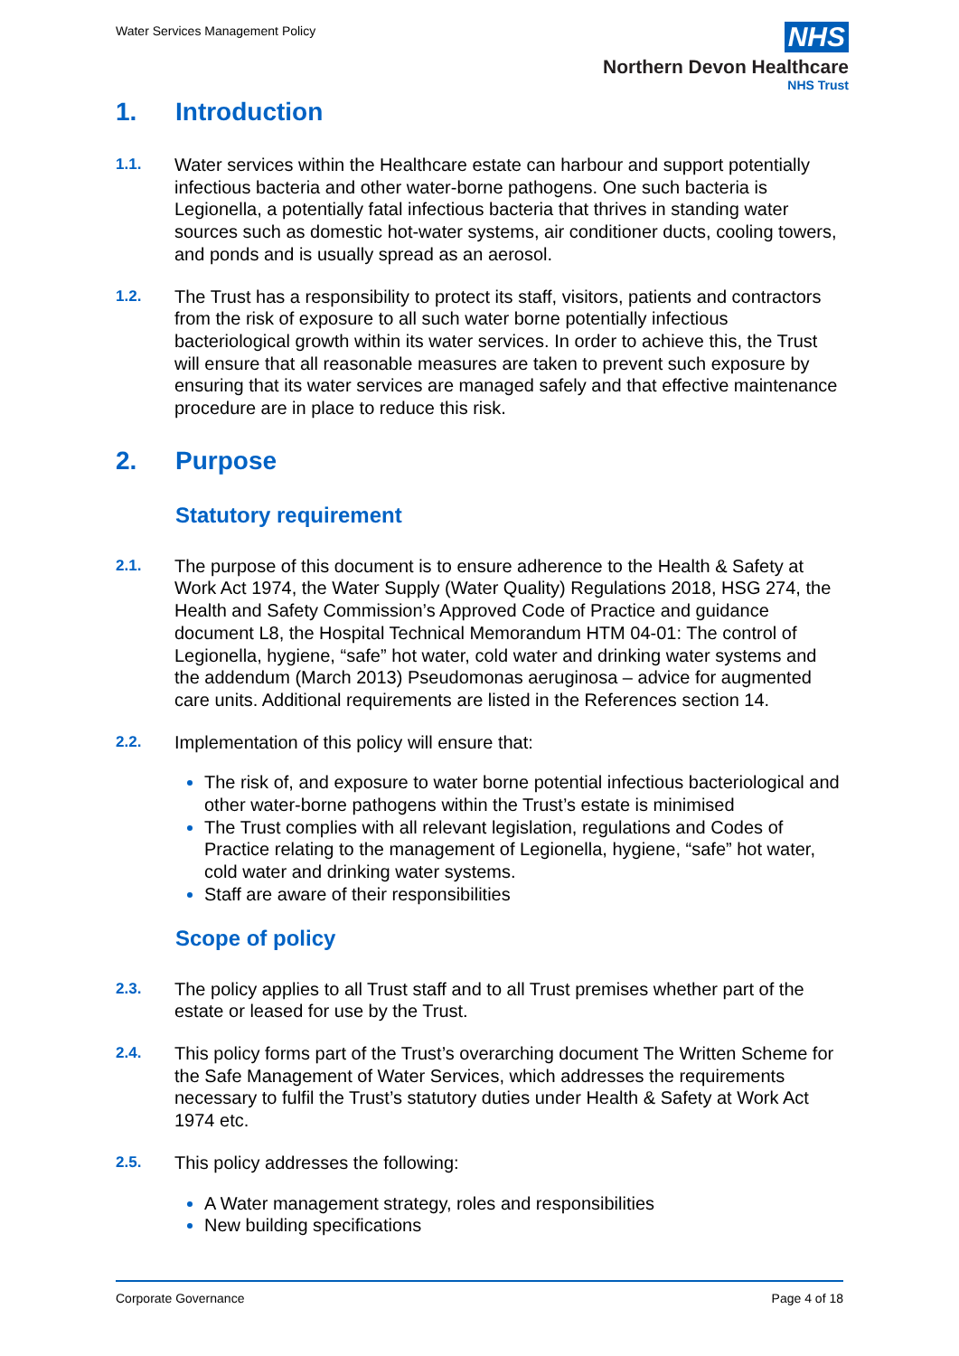Water Services Management Policy
NHS
Northern Devon Healthcare
NHS Trust
1. Introduction
1.1.
Water services within the Healthcare estate can harbour and support potentially infectious bacteria and other water-borne pathogens. One such bacteria is Legionella, a potentially fatal infectious bacteria that thrives in standing water sources such as domestic hot-water systems, air conditioner ducts, cooling towers, and ponds and is usually spread as an aerosol.
1.2.
The Trust has a responsibility to protect its staff, visitors, patients and contractors from the risk of exposure to all such water borne potentially infectious bacteriological growth within its water services. In order to achieve this, the Trust will ensure that all reasonable measures are taken to prevent such exposure by ensuring that its water services are managed safely and that effective maintenance procedure are in place to reduce this risk.
2. Purpose
Statutory requirement
2.1.
The purpose of this document is to ensure adherence to the Health & Safety at Work Act 1974, the Water Supply (Water Quality) Regulations 2018, HSG 274, the Health and Safety Commission’s Approved Code of Practice and guidance document L8, the Hospital Technical Memorandum HTM 04-01: The control of Legionella, hygiene, “safe” hot water, cold water and drinking water systems and the addendum (March 2013) Pseudomonas aeruginosa – advice for augmented care units. Additional requirements are listed in the References section 14.
2.2.
Implementation of this policy will ensure that:
The risk of, and exposure to water borne potential infectious bacteriological and other water-borne pathogens within the Trust’s estate is minimised
The Trust complies with all relevant legislation, regulations and Codes of Practice relating to the management of Legionella, hygiene, “safe” hot water, cold water and drinking water systems.
Staff are aware of their responsibilities
Scope of policy
2.3.
The policy applies to all Trust staff and to all Trust premises whether part of the estate or leased for use by the Trust.
2.4.
This policy forms part of the Trust’s overarching document The Written Scheme for the Safe Management of Water Services, which addresses the requirements necessary to fulfil the Trust’s statutory duties under Health & Safety at Work Act 1974 etc.
2.5.
This policy addresses the following:
A Water management strategy, roles and responsibilities
New building specifications
Corporate Governance Page 4 of 18